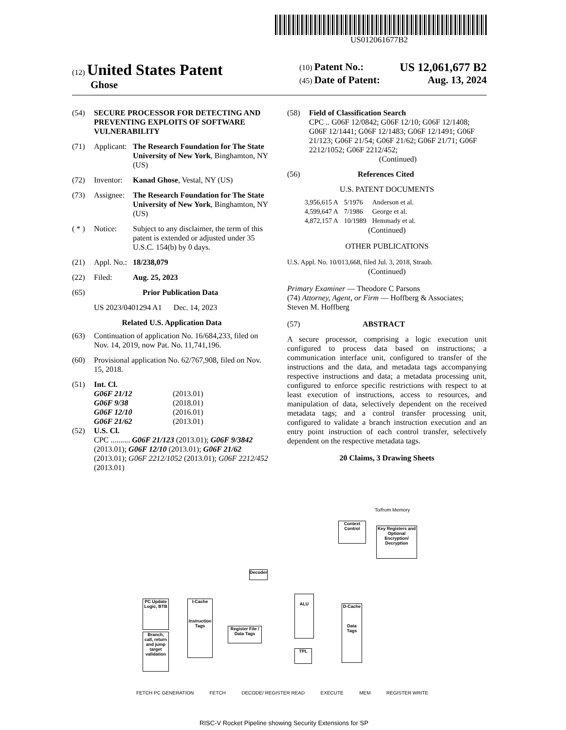US012061677B2
(12) United States Patent
Ghose
(10) Patent No.: US 12,061,677 B2
(45) Date of Patent: Aug. 13, 2024
(54) SECURE PROCESSOR FOR DETECTING AND PREVENTING EXPLOITS OF SOFTWARE VULNERABILITY
(71) Applicant: The Research Foundation for The State University of New York, Binghamton, NY (US)
(72) Inventor: Kanad Ghose, Vestal, NY (US)
(73) Assignee: The Research Foundation for The State University of New York, Binghamton, NY (US)
( * ) Notice: Subject to any disclaimer, the term of this patent is extended or adjusted under 35 U.S.C. 154(b) by 0 days.
(21) Appl. No.: 18/238,079
(22) Filed: Aug. 25, 2023
(65) Prior Publication Data
US 2023/0401294 A1 Dec. 14, 2023
Related U.S. Application Data
(63) Continuation of application No. 16/684,233, filed on Nov. 14, 2019, now Pat. No. 11,741,196.
(60) Provisional application No. 62/767,908, filed on Nov. 15, 2018.
(51) Int. Cl.
| G06F 21/12 | (2013.01) |
| G06F 9/38 | (2018.01) |
| G06F 12/10 | (2016.01) |
| G06F 21/62 | (2013.01) |
(52) U.S. Cl.
CPC .......... G06F 21/123 (2013.01); G06F 9/3842 (2013.01); G06F 12/10 (2013.01); G06F 21/62 (2013.01); G06F 2212/1052 (2013.01); G06F 2212/452 (2013.01)
(58) Field of Classification Search
CPC .. G06F 12/0842; G06F 12/10; G06F 12/1408; G06F 12/1441; G06F 12/1483; G06F 12/1491; G06F 21/123; G06F 21/54; G06F 21/62; G06F 21/71; G06F 2212/1052; G06F 2212/452;
(Continued)
(56) References Cited
U.S. PATENT DOCUMENTS
| 3,956,615 A | 5/1976 | Anderson et al. |
| 4,599,647 A | 7/1986 | George et al. |
| 4,872,157 A | 10/1989 | Hemmady et al. |
(Continued)
OTHER PUBLICATIONS
U.S. Appl. No. 10/013,668, filed Jul. 3, 2018, Straub.
(Continued)
Primary Examiner — Theodore C Parsons
(74) Attorney, Agent, or Firm — Hoffberg & Associates; Steven M. Hoffberg
(57) ABSTRACT
A secure processor, comprising a logic execution unit configured to process data based on instructions; a communication interface unit, configured to transfer of the instructions and the data, and metadata tags accompanying respective instructions and data; a metadata processing unit, configured to enforce specific restrictions with respect to at least execution of instructions, access to resources, and manipulation of data, selectively dependent on the received metadata tags; and a control transfer processing unit, configured to validate a branch instruction execution and an entry point instruction of each control transfer, selectively dependent on the respective metadata tags.
20 Claims, 3 Drawing Sheets
To/from Memory
Context Control
Key Registers and Optional Encryption/ Decryption
Decoder
PC Update Logic, BTB
Branch, call, return and jump target validation
I-Cache
Instruction Tags
Register File / Data Tags
ALU
TPL
D-Cache
Data Tags
FETCH PC GENERATION FETCH DECODE/ REGISTER READ EXECUTE MEM REGISTER WRITE
RISC-V Rocket Pipeline showing Security Extensions for SP